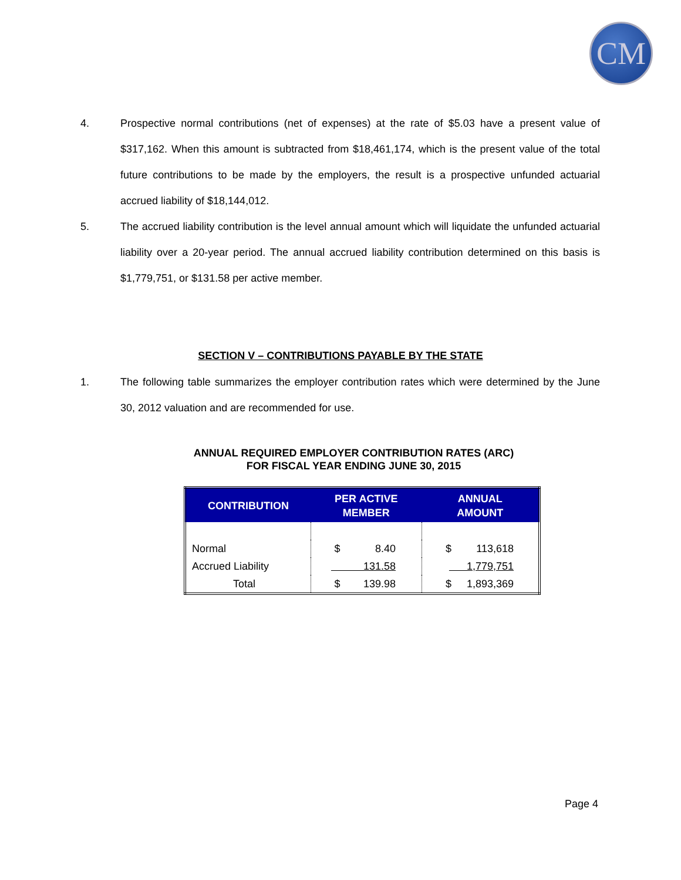CM
4. Prospective normal contributions (net of expenses) at the rate of $5.03 have a present value of $317,162. When this amount is subtracted from $18,461,174, which is the present value of the total future contributions to be made by the employers, the result is a prospective unfunded actuarial accrued liability of $18,144,012.
5. The accrued liability contribution is the level annual amount which will liquidate the unfunded actuarial liability over a 20-year period. The annual accrued liability contribution determined on this basis is $1,779,751, or $131.58 per active member.
SECTION V – CONTRIBUTIONS PAYABLE BY THE STATE
1. The following table summarizes the employer contribution rates which were determined by the June 30, 2012 valuation and are recommended for use.
ANNUAL REQUIRED EMPLOYER CONTRIBUTION RATES (ARC)
FOR FISCAL YEAR ENDING JUNE 30, 2015
| CONTRIBUTION | PER ACTIVE MEMBER | ANNUAL AMOUNT |
| --- | --- | --- |
| Normal | $ 8.40 | $ 113,618 |
| Accrued Liability | 131.58 | 1,779,751 |
| Total | $ 139.98 | $ 1,893,369 |
Page 4